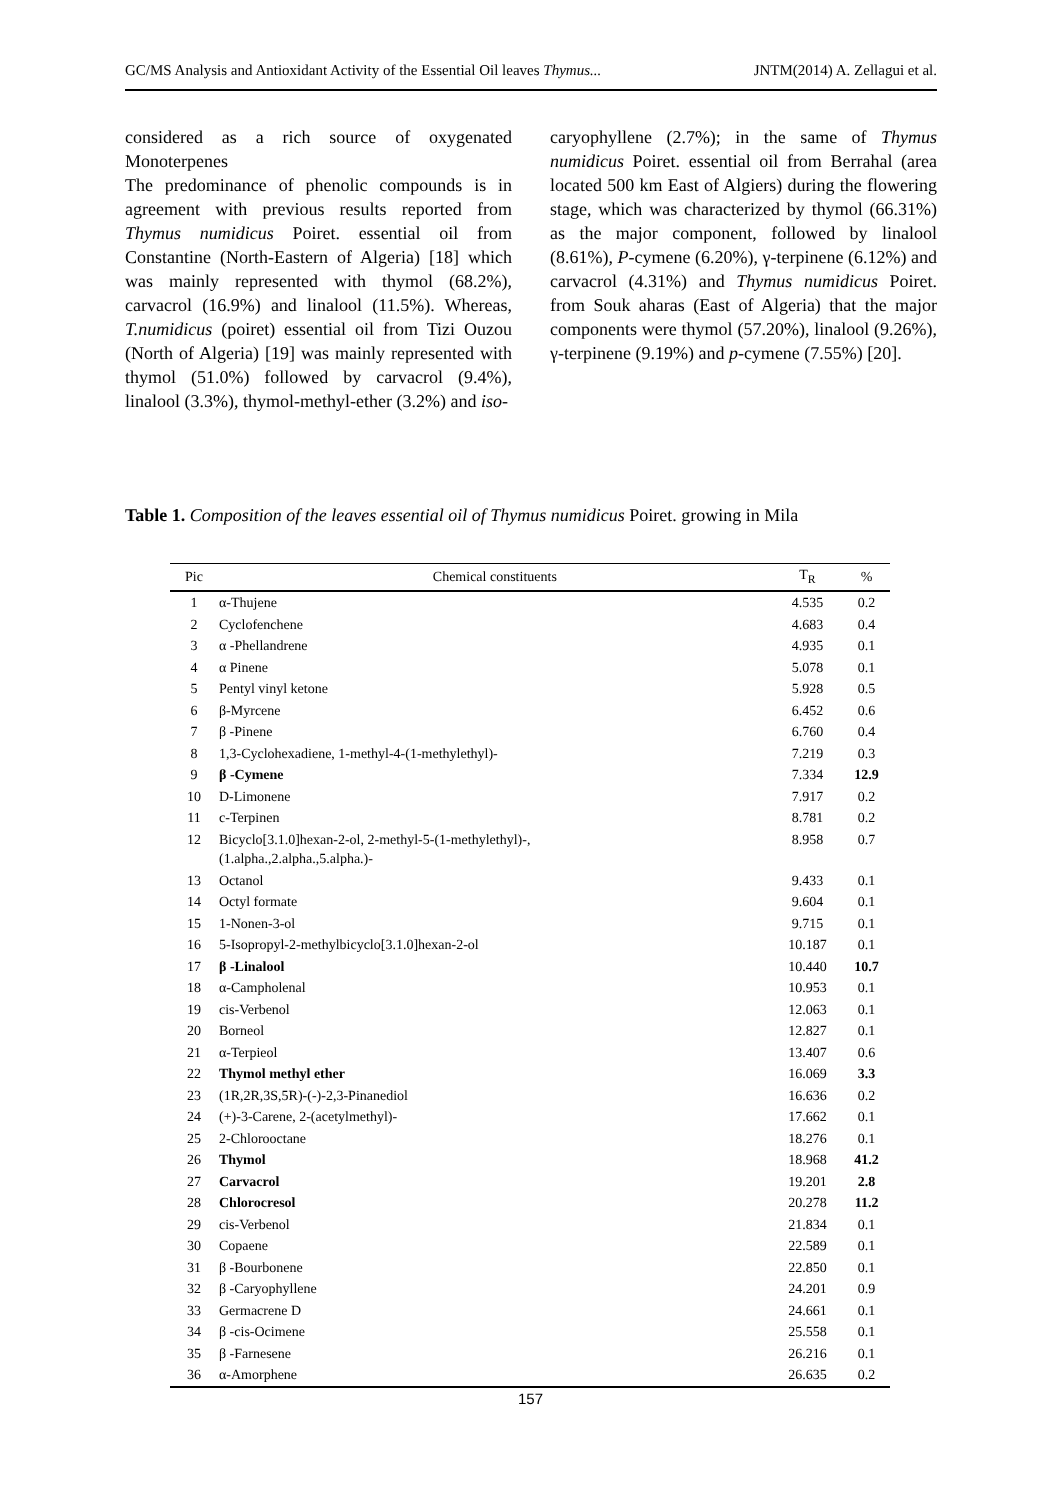GC/MS Analysis and Antioxidant Activity of the Essential Oil leaves Thymus... JNTM(2014) A. Zellagui et al.
considered as a rich source of oxygenated Monoterpenes
The predominance of phenolic compounds is in agreement with previous results reported from Thymus numidicus Poiret. essential oil from Constantine (North-Eastern of Algeria) [18] which was mainly represented with thymol (68.2%), carvacrol (16.9%) and linalool (11.5%). Whereas, T.numidicus (poiret) essential oil from Tizi Ouzou (North of Algeria) [19] was mainly represented with thymol (51.0%) followed by carvacrol (9.4%), linalool (3.3%), thymol-methyl-ether (3.2%) and iso-
caryophyllene (2.7%); in the same of Thymus numidicus Poiret. essential oil from Berrahal (area located 500 km East of Algiers) during the flowering stage, which was characterized by thymol (66.31%) as the major component, followed by linalool (8.61%), P-cymene (6.20%), γ-terpinene (6.12%) and carvacrol (4.31%) and Thymus numidicus Poiret. from Souk aharas (East of Algeria) that the major components were thymol (57.20%), linalool (9.26%), γ-terpinene (9.19%) and p-cymene (7.55%) [20].
Table 1. Composition of the leaves essential oil of Thymus numidicus Poiret. growing in Mila
| Pic | Chemical constituents | T<sub>R</sub> | % |
| --- | --- | --- | --- |
| 1 | α-Thujene | 4.535 | 0.2 |
| 2 | Cyclofenchene | 4.683 | 0.4 |
| 3 | α -Phellandrene | 4.935 | 0.1 |
| 4 | α Pinene | 5.078 | 0.1 |
| 5 | Pentyl vinyl ketone | 5.928 | 0.5 |
| 6 | β-Myrcene | 6.452 | 0.6 |
| 7 | β -Pinene | 6.760 | 0.4 |
| 8 | 1,3-Cyclohexadiene, 1-methyl-4-(1-methylethyl)- | 7.219 | 0.3 |
| 9 | β -Cymene | 7.334 | 12.9 |
| 10 | D-Limonene | 7.917 | 0.2 |
| 11 | c-Terpinen | 8.781 | 0.2 |
| 12 | Bicyclo[3.1.0]hexan-2-ol, 2-methyl-5-(1-methylethyl)-, (1.alpha.,2.alpha.,5.alpha.)- | 8.958 | 0.7 |
| 13 | Octanol | 9.433 | 0.1 |
| 14 | Octyl formate | 9.604 | 0.1 |
| 15 | 1-Nonen-3-ol | 9.715 | 0.1 |
| 16 | 5-Isopropyl-2-methylbicyclo[3.1.0]hexan-2-ol | 10.187 | 0.1 |
| 17 | β -Linalool | 10.440 | 10.7 |
| 18 | α-Campholenal | 10.953 | 0.1 |
| 19 | cis-Verbenol | 12.063 | 0.1 |
| 20 | Borneol | 12.827 | 0.1 |
| 21 | α-Terpieol | 13.407 | 0.6 |
| 22 | Thymol methyl ether | 16.069 | 3.3 |
| 23 | (1R,2R,3S,5R)-(-)-2,3-Pinanediol | 16.636 | 0.2 |
| 24 | (+)-3-Carene, 2-(acetylmethyl)- | 17.662 | 0.1 |
| 25 | 2-Chlorooctane | 18.276 | 0.1 |
| 26 | Thymol | 18.968 | 41.2 |
| 27 | Carvacrol | 19.201 | 2.8 |
| 28 | Chlorocresol | 20.278 | 11.2 |
| 29 | cis-Verbenol | 21.834 | 0.1 |
| 30 | Copaene | 22.589 | 0.1 |
| 31 | β -Bourbonene | 22.850 | 0.1 |
| 32 | β -Caryophyllene | 24.201 | 0.9 |
| 33 | Germacrene D | 24.661 | 0.1 |
| 34 | β -cis-Ocimene | 25.558 | 0.1 |
| 35 | β -Farnesene | 26.216 | 0.1 |
| 36 | α-Amorphene | 26.635 | 0.2 |
157